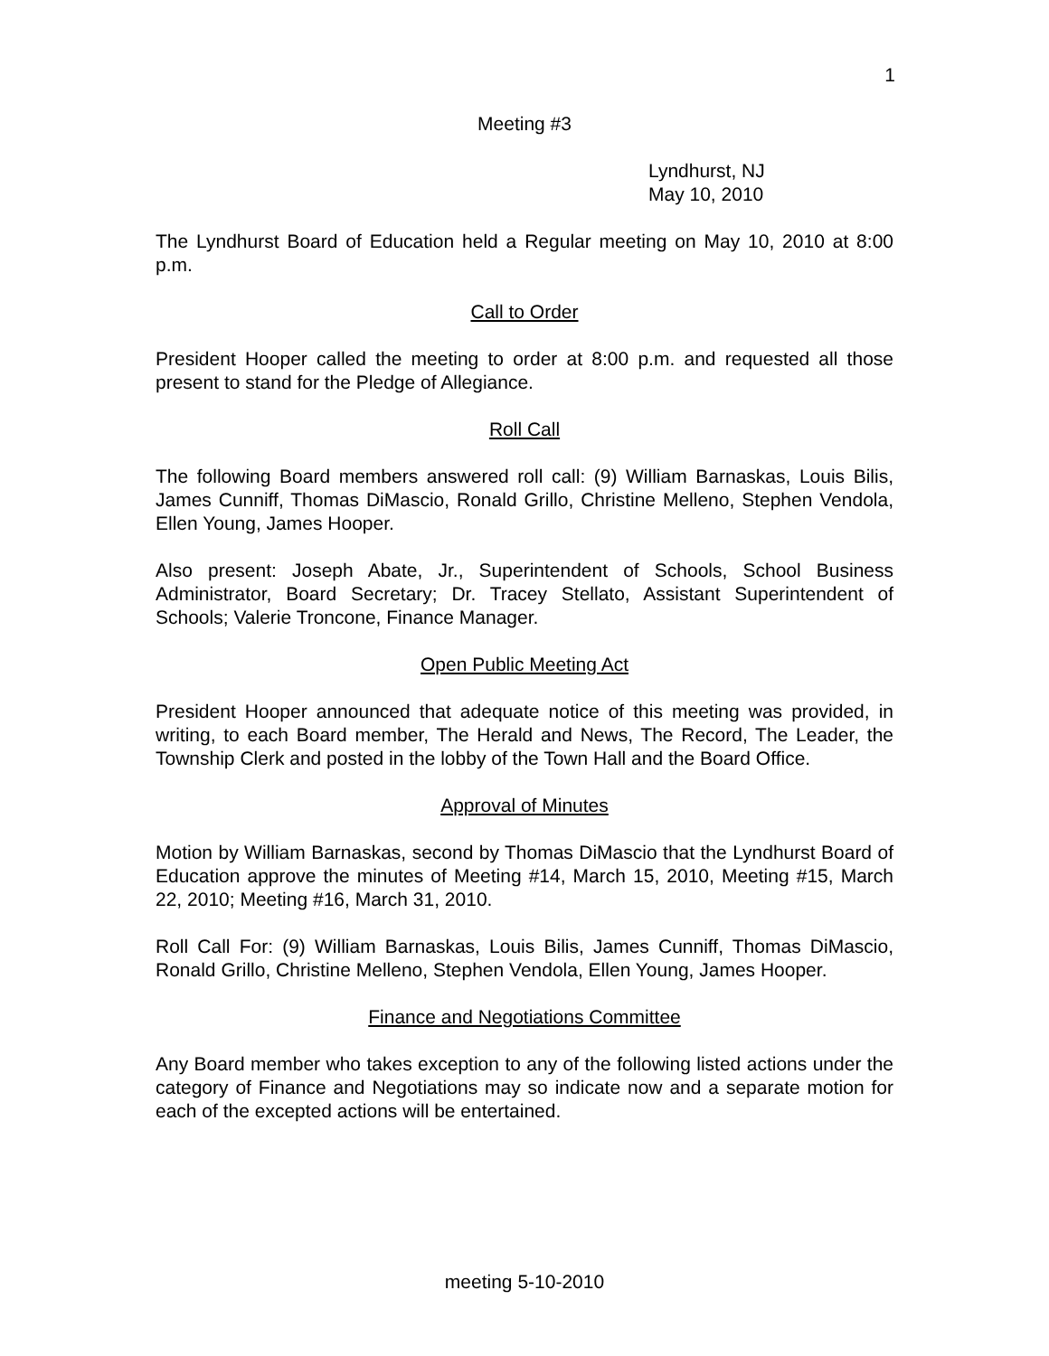1
Meeting #3
Lyndhurst, NJ
May 10, 2010
The Lyndhurst Board of Education held a Regular meeting on May 10, 2010 at 8:00 p.m.
Call to Order
President Hooper called the meeting to order at 8:00 p.m. and requested all those present to stand for the Pledge of Allegiance.
Roll Call
The following Board members answered roll call: (9) William Barnaskas, Louis Bilis, James Cunniff, Thomas DiMascio, Ronald Grillo, Christine Melleno, Stephen Vendola, Ellen Young, James Hooper.
Also present: Joseph Abate, Jr., Superintendent of Schools, School Business Administrator, Board Secretary; Dr. Tracey Stellato, Assistant Superintendent of Schools; Valerie Troncone, Finance Manager.
Open Public Meeting Act
President Hooper announced that adequate notice of this meeting was provided, in writing, to each Board member, The Herald and News, The Record, The Leader, the Township Clerk and posted in the lobby of the Town Hall and the Board Office.
Approval of Minutes
Motion by William Barnaskas, second by Thomas DiMascio that the Lyndhurst Board of Education approve the minutes of Meeting #14, March 15, 2010, Meeting #15, March 22, 2010; Meeting #16, March 31, 2010.
Roll Call For: (9) William Barnaskas, Louis Bilis, James Cunniff, Thomas DiMascio, Ronald Grillo, Christine Melleno, Stephen Vendola, Ellen Young, James Hooper.
Finance and Negotiations Committee
Any Board member who takes exception to any of the following listed actions under the category of Finance and Negotiations may so indicate now and a separate motion for each of the excepted actions will be entertained.
meeting 5-10-2010